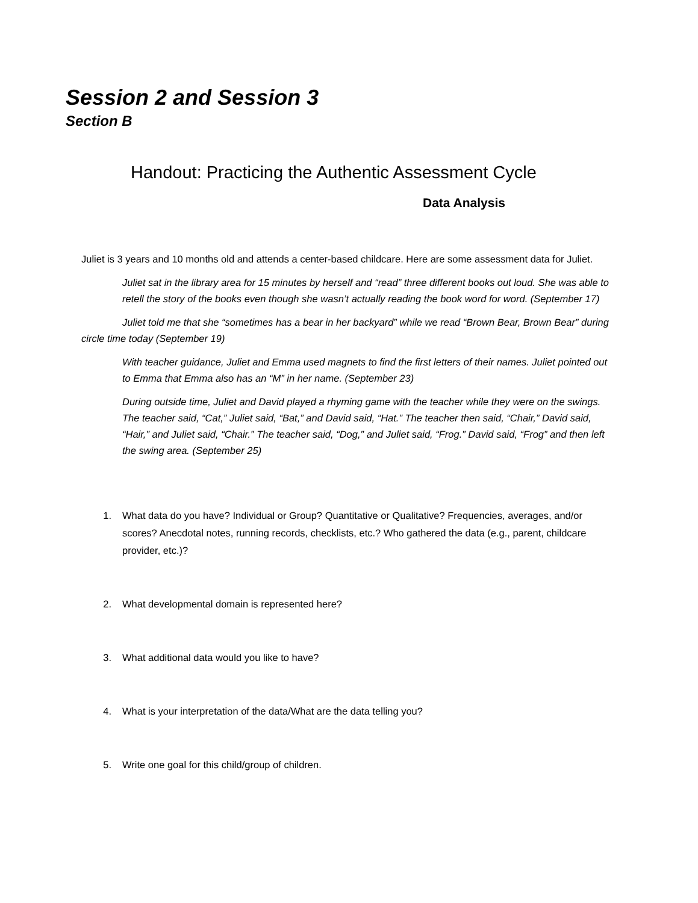Session 2 and Session 3
Section B
Handout: Practicing the Authentic Assessment Cycle
Data Analysis
Juliet is 3 years and 10 months old and attends a center-based childcare. Here are some assessment data for Juliet.
Juliet sat in the library area for 15 minutes by herself and “read” three different books out loud. She was able to retell the story of the books even though she wasn’t actually reading the book word for word. (September 17)
Juliet told me that she “sometimes has a bear in her backyard” while we read “Brown Bear, Brown Bear” during circle time today (September 19)
With teacher guidance, Juliet and Emma used magnets to find the first letters of their names. Juliet pointed out to Emma that Emma also has an “M” in her name. (September 23)
During outside time, Juliet and David played a rhyming game with the teacher while they were on the swings. The teacher said, “Cat,” Juliet said, “Bat,” and David said, “Hat.” The teacher then said, “Chair,” David said, “Hair,” and Juliet said, “Chair.” The teacher said, “Dog,” and Juliet said, “Frog.” David said, “Frog” and then left the swing area. (September 25)
1. What data do you have? Individual or Group? Quantitative or Qualitative? Frequencies, averages, and/or scores? Anecdotal notes, running records, checklists, etc.? Who gathered the data (e.g., parent, childcare provider, etc.)?
2. What developmental domain is represented here?
3. What additional data would you like to have?
4. What is your interpretation of the data/What are the data telling you?
5. Write one goal for this child/group of children.